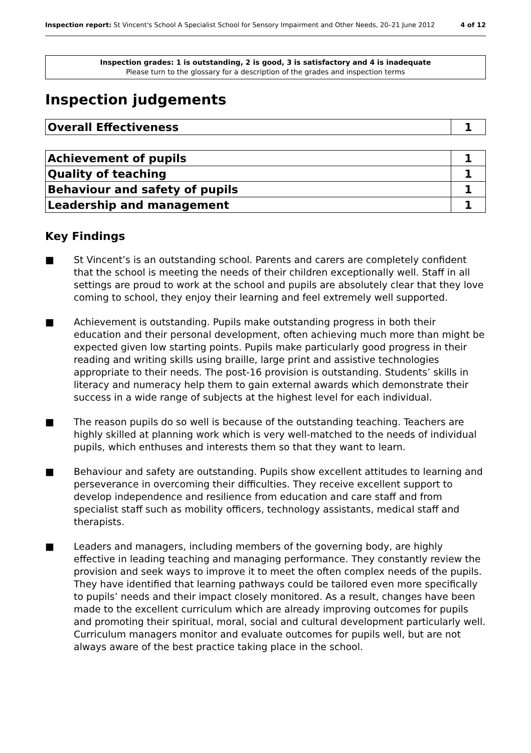Inspection report: St Vincent's School A Specialist School for Sensory Impairment and Other Needs, 20–21 June 2012 4 of 12
Inspection grades: 1 is outstanding, 2 is good, 3 is satisfactory and 4 is inadequate
Please turn to the glossary for a description of the grades and inspection terms
Inspection judgements
| Overall Effectiveness | 1 |
| Achievement of pupils | 1 |
| Quality of teaching | 1 |
| Behaviour and safety of pupils | 1 |
| Leadership and management | 1 |
Key Findings
■ St Vincent’s is an outstanding school. Parents and carers are completely confident that the school is meeting the needs of their children exceptionally well. Staff in all settings are proud to work at the school and pupils are absolutely clear that they love coming to school, they enjoy their learning and feel extremely well supported.
■ Achievement is outstanding. Pupils make outstanding progress in both their education and their personal development, often achieving much more than might be expected given low starting points. Pupils make particularly good progress in their reading and writing skills using braille, large print and assistive technologies appropriate to their needs. The post-16 provision is outstanding. Students’ skills in literacy and numeracy help them to gain external awards which demonstrate their success in a wide range of subjects at the highest level for each individual.
■ The reason pupils do so well is because of the outstanding teaching. Teachers are highly skilled at planning work which is very well-matched to the needs of individual pupils, which enthuses and interests them so that they want to learn.
■ Behaviour and safety are outstanding. Pupils show excellent attitudes to learning and perseverance in overcoming their difficulties. They receive excellent support to develop independence and resilience from education and care staff and from specialist staff such as mobility officers, technology assistants, medical staff and therapists.
■ Leaders and managers, including members of the governing body, are highly effective in leading teaching and managing performance. They constantly review the provision and seek ways to improve it to meet the often complex needs of the pupils. They have identified that learning pathways could be tailored even more specifically to pupils’ needs and their impact closely monitored. As a result, changes have been made to the excellent curriculum which are already improving outcomes for pupils and promoting their spiritual, moral, social and cultural development particularly well. Curriculum managers monitor and evaluate outcomes for pupils well, but are not always aware of the best practice taking place in the school.